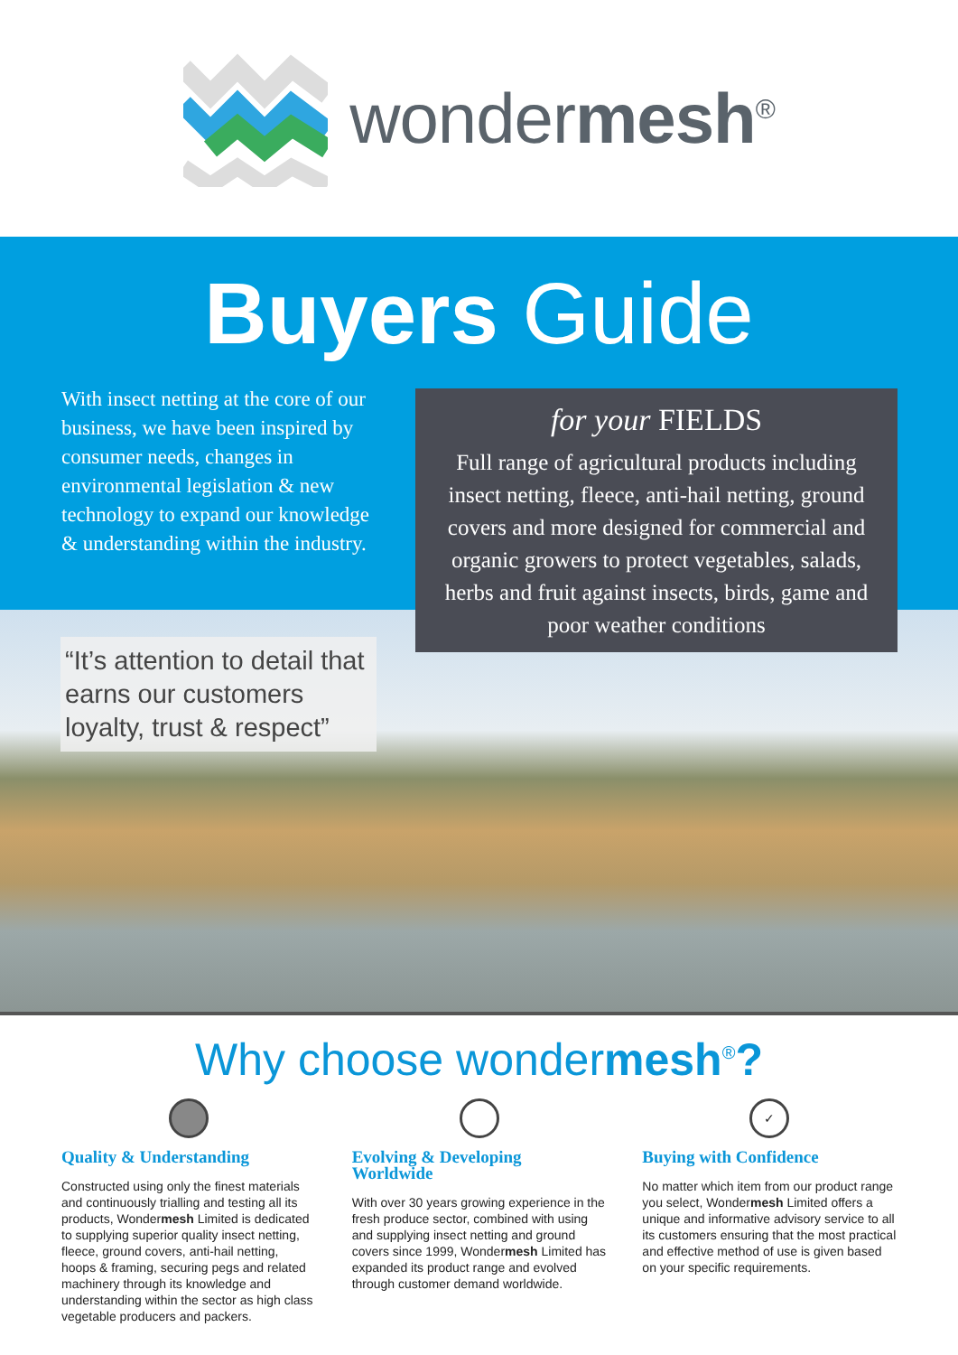wondermesh<sup>®</sup>
Buyers Guide
With insect netting at the core of our business, we have been inspired by consumer needs, changes in environmental legislation & new technology to expand our knowledge & understanding within the industry.
“It’s attention to detail that earns our customers loyalty, trust & respect”
for your FIELDS
Full range of agricultural products including insect netting, fleece, anti-hail netting, ground covers and more designed for commercial and organic growers to protect vegetables, salads, herbs and fruit against insects, birds, game and poor weather conditions
Why choose wondermesh<sup>®</sup>?
Quality & Understanding
Constructed using only the finest materials and continuously trialling and testing all its products, Wondermesh Limited is dedicated to supplying superior quality insect netting, fleece, ground covers, anti-hail netting, hoops & framing, securing pegs and related machinery through its knowledge and understanding within the sector as high class vegetable producers and packers.
Evolving & Developing Worldwide
With over 30 years growing experience in the fresh produce sector, combined with using and supplying insect netting and ground covers since 1999, Wondermesh Limited has expanded its product range and evolved through customer demand worldwide.
✓
Buying with Confidence
No matter which item from our product range you select, Wondermesh Limited offers a unique and informative advisory service to all its customers ensuring that the most practical and effective method of use is given based on your specific requirements.